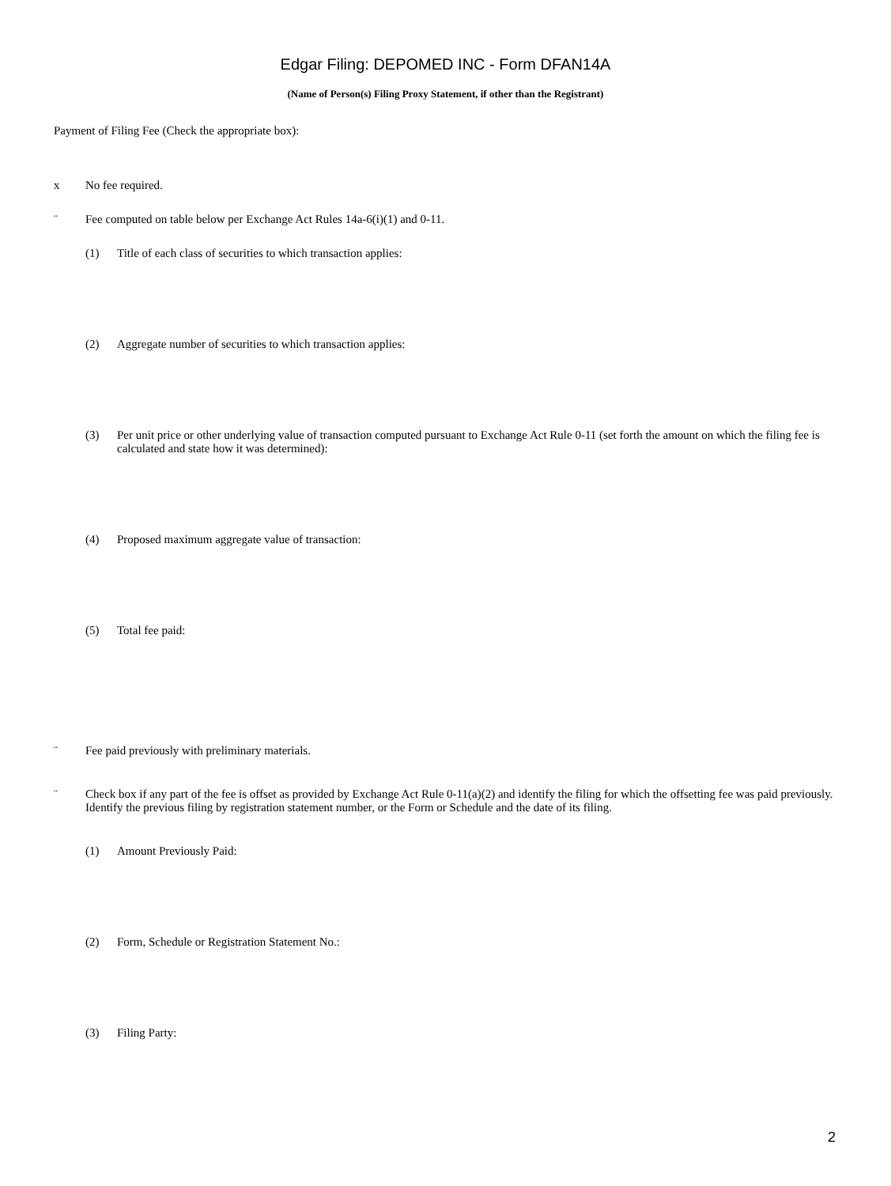Edgar Filing: DEPOMED INC - Form DFAN14A
(Name of Person(s) Filing Proxy Statement, if other than the Registrant)
Payment of Filing Fee (Check the appropriate box):
x No fee required.
¨ Fee computed on table below per Exchange Act Rules 14a-6(i)(1) and 0-11.
(1) Title of each class of securities to which transaction applies:
(2) Aggregate number of securities to which transaction applies:
(3) Per unit price or other underlying value of transaction computed pursuant to Exchange Act Rule 0-11 (set forth the amount on which the filing fee is calculated and state how it was determined):
(4) Proposed maximum aggregate value of transaction:
(5) Total fee paid:
¨ Fee paid previously with preliminary materials.
¨ Check box if any part of the fee is offset as provided by Exchange Act Rule 0-11(a)(2) and identify the filing for which the offsetting fee was paid previously. Identify the previous filing by registration statement number, or the Form or Schedule and the date of its filing.
(1) Amount Previously Paid:
(2) Form, Schedule or Registration Statement No.:
(3) Filing Party:
2